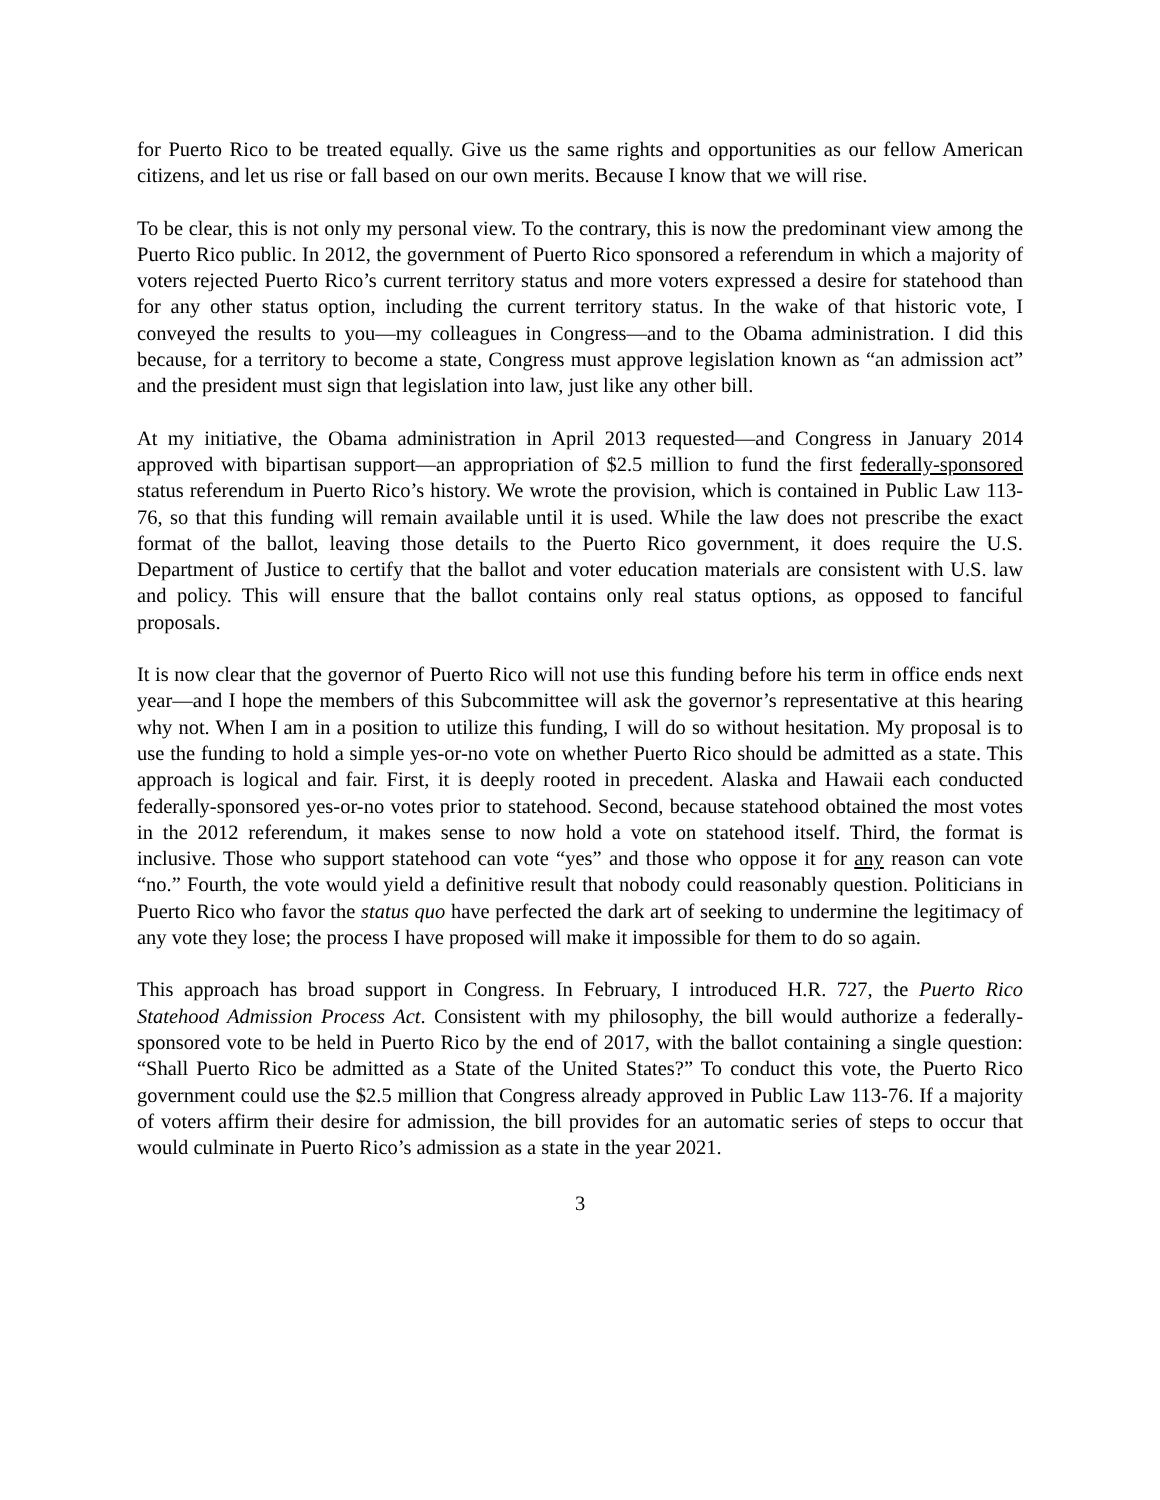for Puerto Rico to be treated equally. Give us the same rights and opportunities as our fellow American citizens, and let us rise or fall based on our own merits. Because I know that we will rise.
To be clear, this is not only my personal view. To the contrary, this is now the predominant view among the Puerto Rico public. In 2012, the government of Puerto Rico sponsored a referendum in which a majority of voters rejected Puerto Rico’s current territory status and more voters expressed a desire for statehood than for any other status option, including the current territory status. In the wake of that historic vote, I conveyed the results to you—my colleagues in Congress—and to the Obama administration. I did this because, for a territory to become a state, Congress must approve legislation known as “an admission act” and the president must sign that legislation into law, just like any other bill.
At my initiative, the Obama administration in April 2013 requested—and Congress in January 2014 approved with bipartisan support—an appropriation of $2.5 million to fund the first federally-sponsored status referendum in Puerto Rico’s history. We wrote the provision, which is contained in Public Law 113-76, so that this funding will remain available until it is used. While the law does not prescribe the exact format of the ballot, leaving those details to the Puerto Rico government, it does require the U.S. Department of Justice to certify that the ballot and voter education materials are consistent with U.S. law and policy. This will ensure that the ballot contains only real status options, as opposed to fanciful proposals.
It is now clear that the governor of Puerto Rico will not use this funding before his term in office ends next year—and I hope the members of this Subcommittee will ask the governor’s representative at this hearing why not. When I am in a position to utilize this funding, I will do so without hesitation. My proposal is to use the funding to hold a simple yes-or-no vote on whether Puerto Rico should be admitted as a state. This approach is logical and fair. First, it is deeply rooted in precedent. Alaska and Hawaii each conducted federally-sponsored yes-or-no votes prior to statehood. Second, because statehood obtained the most votes in the 2012 referendum, it makes sense to now hold a vote on statehood itself. Third, the format is inclusive. Those who support statehood can vote “yes” and those who oppose it for any reason can vote “no.” Fourth, the vote would yield a definitive result that nobody could reasonably question. Politicians in Puerto Rico who favor the status quo have perfected the dark art of seeking to undermine the legitimacy of any vote they lose; the process I have proposed will make it impossible for them to do so again.
This approach has broad support in Congress. In February, I introduced H.R. 727, the Puerto Rico Statehood Admission Process Act. Consistent with my philosophy, the bill would authorize a federally-sponsored vote to be held in Puerto Rico by the end of 2017, with the ballot containing a single question: “Shall Puerto Rico be admitted as a State of the United States?” To conduct this vote, the Puerto Rico government could use the $2.5 million that Congress already approved in Public Law 113-76. If a majority of voters affirm their desire for admission, the bill provides for an automatic series of steps to occur that would culminate in Puerto Rico’s admission as a state in the year 2021.
3